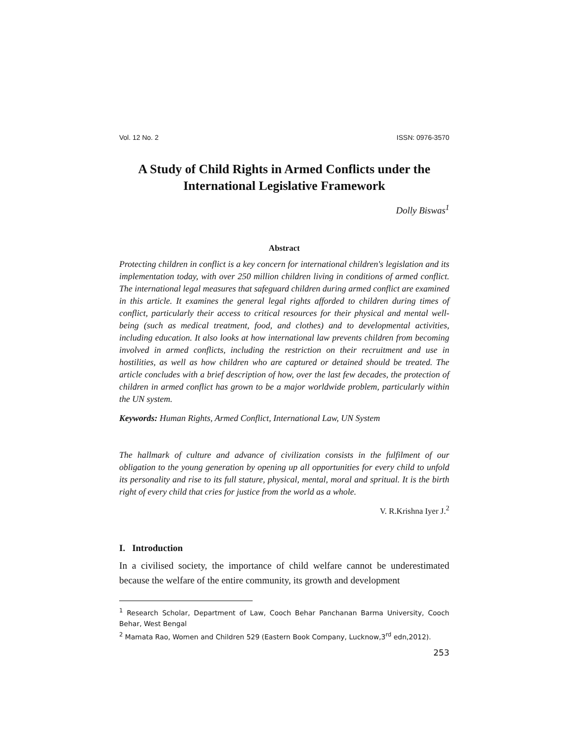Vol. 12 No. 2 ISSN: 0976-3570
A Study of Child Rights in Armed Conflicts under the International Legislative Framework
Dolly Biswas<sup>1</sup>
Abstract
Protecting children in conflict is a key concern for international children's legislation and its implementation today, with over 250 million children living in conditions of armed conflict. The international legal measures that safeguard children during armed conflict are examined in this article. It examines the general legal rights afforded to children during times of conflict, particularly their access to critical resources for their physical and mental well-being (such as medical treatment, food, and clothes) and to developmental activities, including education. It also looks at how international law prevents children from becoming involved in armed conflicts, including the restriction on their recruitment and use in hostilities, as well as how children who are captured or detained should be treated. The article concludes with a brief description of how, over the last few decades, the protection of children in armed conflict has grown to be a major worldwide problem, particularly within the UN system.
Keywords: Human Rights, Armed Conflict, International Law, UN System
The hallmark of culture and advance of civilization consists in the fulfilment of our obligation to the young generation by opening up all opportunities for every child to unfold its personality and rise to its full stature, physical, mental, moral and spritual. It is the birth right of every child that cries for justice from the world as a whole.
V. R.Krishna Iyer J.<sup>2</sup>
I. Introduction
In a civilised society, the importance of child welfare cannot be underestimated because the welfare of the entire community, its growth and development
<sup>1</sup> Research Scholar, Department of Law, Cooch Behar Panchanan Barma University, Cooch Behar, West Bengal
<sup>2</sup> Mamata Rao, Women and Children 529 (Eastern Book Company, Lucknow,3<sup>rd</sup> edn,2012).
253